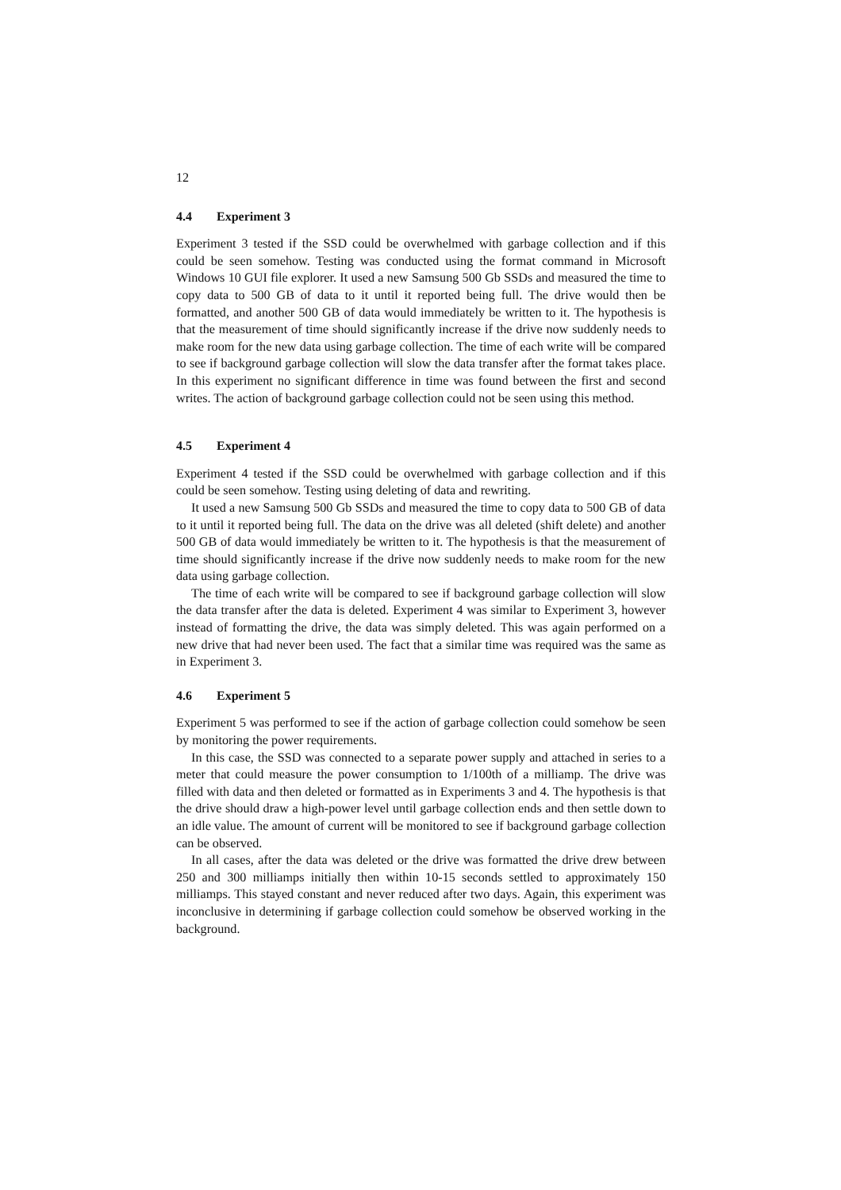12
4.4 Experiment 3
Experiment 3 tested if the SSD could be overwhelmed with garbage collection and if this could be seen somehow. Testing was conducted using the format command in Microsoft Windows 10 GUI file explorer. It used a new Samsung 500 Gb SSDs and measured the time to copy data to 500 GB of data to it until it reported being full. The drive would then be formatted, and another 500 GB of data would immediately be written to it. The hypothesis is that the measurement of time should significantly increase if the drive now suddenly needs to make room for the new data using garbage collection. The time of each write will be compared to see if background garbage collection will slow the data transfer after the format takes place. In this experiment no significant difference in time was found between the first and second writes. The action of background garbage collection could not be seen using this method.
4.5 Experiment 4
Experiment 4 tested if the SSD could be overwhelmed with garbage collection and if this could be seen somehow. Testing using deleting of data and rewriting.
It used a new Samsung 500 Gb SSDs and measured the time to copy data to 500 GB of data to it until it reported being full. The data on the drive was all deleted (shift delete) and another 500 GB of data would immediately be written to it. The hypothesis is that the measurement of time should significantly increase if the drive now suddenly needs to make room for the new data using garbage collection.
The time of each write will be compared to see if background garbage collection will slow the data transfer after the data is deleted. Experiment 4 was similar to Experiment 3, however instead of formatting the drive, the data was simply deleted. This was again performed on a new drive that had never been used. The fact that a similar time was required was the same as in Experiment 3.
4.6 Experiment 5
Experiment 5 was performed to see if the action of garbage collection could somehow be seen by monitoring the power requirements.
In this case, the SSD was connected to a separate power supply and attached in series to a meter that could measure the power consumption to 1/100th of a milliamp. The drive was filled with data and then deleted or formatted as in Experiments 3 and 4. The hypothesis is that the drive should draw a high-power level until garbage collection ends and then settle down to an idle value. The amount of current will be monitored to see if background garbage collection can be observed.
In all cases, after the data was deleted or the drive was formatted the drive drew between 250 and 300 milliamps initially then within 10-15 seconds settled to approximately 150 milliamps. This stayed constant and never reduced after two days. Again, this experiment was inconclusive in determining if garbage collection could somehow be observed working in the background.